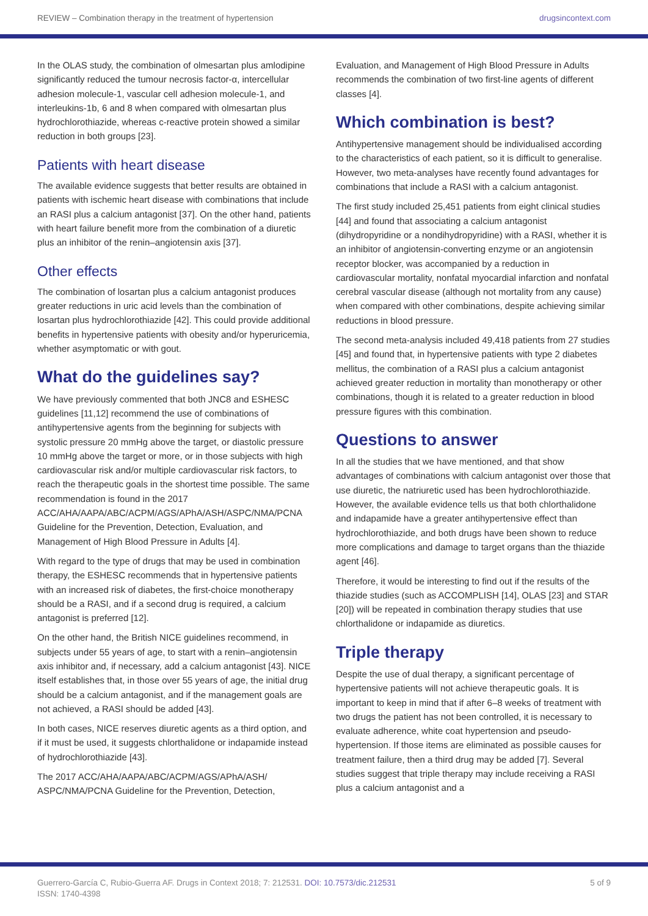REVIEW – Combination therapy in the treatment of hypertension drugsincontext.com
In the OLAS study, the combination of olmesartan plus amlodipine significantly reduced the tumour necrosis factor-α, intercellular adhesion molecule-1, vascular cell adhesion molecule-1, and interleukins-1b, 6 and 8 when compared with olmesartan plus hydrochlorothiazide, whereas c-reactive protein showed a similar reduction in both groups [23].
Patients with heart disease
The available evidence suggests that better results are obtained in patients with ischemic heart disease with combinations that include an RASI plus a calcium antagonist [37]. On the other hand, patients with heart failure benefit more from the combination of a diuretic plus an inhibitor of the renin–angiotensin axis [37].
Other effects
The combination of losartan plus a calcium antagonist produces greater reductions in uric acid levels than the combination of losartan plus hydrochlorothiazide [42]. This could provide additional benefits in hypertensive patients with obesity and/or hyperuricemia, whether asymptomatic or with gout.
What do the guidelines say?
We have previously commented that both JNC8 and ESHESC guidelines [11,12] recommend the use of combinations of antihypertensive agents from the beginning for subjects with systolic pressure 20 mmHg above the target, or diastolic pressure 10 mmHg above the target or more, or in those subjects with high cardiovascular risk and/or multiple cardiovascular risk factors, to reach the therapeutic goals in the shortest time possible. The same recommendation is found in the 2017 ACC/AHA/AAPA/ABC/ACPM/AGS/APhA/ASH/ASPC/NMA/PCNA Guideline for the Prevention, Detection, Evaluation, and Management of High Blood Pressure in Adults [4].
With regard to the type of drugs that may be used in combination therapy, the ESHESC recommends that in hypertensive patients with an increased risk of diabetes, the first-choice monotherapy should be a RASI, and if a second drug is required, a calcium antagonist is preferred [12].
On the other hand, the British NICE guidelines recommend, in subjects under 55 years of age, to start with a renin–angiotensin axis inhibitor and, if necessary, add a calcium antagonist [43]. NICE itself establishes that, in those over 55 years of age, the initial drug should be a calcium antagonist, and if the management goals are not achieved, a RASI should be added [43].
In both cases, NICE reserves diuretic agents as a third option, and if it must be used, it suggests chlorthalidone or indapamide instead of hydrochlorothiazide [43].
The 2017 ACC/AHA/AAPA/ABC/ACPM/AGS/APhA/ASH/ ASPC/NMA/PCNA Guideline for the Prevention, Detection,
Evaluation, and Management of High Blood Pressure in Adults recommends the combination of two first-line agents of different classes [4].
Which combination is best?
Antihypertensive management should be individualised according to the characteristics of each patient, so it is difficult to generalise. However, two meta-analyses have recently found advantages for combinations that include a RASI with a calcium antagonist.
The first study included 25,451 patients from eight clinical studies [44] and found that associating a calcium antagonist (dihydropyridine or a nondihydropyridine) with a RASI, whether it is an inhibitor of angiotensin-converting enzyme or an angiotensin receptor blocker, was accompanied by a reduction in cardiovascular mortality, nonfatal myocardial infarction and nonfatal cerebral vascular disease (although not mortality from any cause) when compared with other combinations, despite achieving similar reductions in blood pressure.
The second meta-analysis included 49,418 patients from 27 studies [45] and found that, in hypertensive patients with type 2 diabetes mellitus, the combination of a RASI plus a calcium antagonist achieved greater reduction in mortality than monotherapy or other combinations, though it is related to a greater reduction in blood pressure figures with this combination.
Questions to answer
In all the studies that we have mentioned, and that show advantages of combinations with calcium antagonist over those that use diuretic, the natriuretic used has been hydrochlorothiazide. However, the available evidence tells us that both chlorthalidone and indapamide have a greater antihypertensive effect than hydrochlorothiazide, and both drugs have been shown to reduce more complications and damage to target organs than the thiazide agent [46].
Therefore, it would be interesting to find out if the results of the thiazide studies (such as ACCOMPLISH [14], OLAS [23] and STAR [20]) will be repeated in combination therapy studies that use chlorthalidone or indapamide as diuretics.
Triple therapy
Despite the use of dual therapy, a significant percentage of hypertensive patients will not achieve therapeutic goals. It is important to keep in mind that if after 6–8 weeks of treatment with two drugs the patient has not been controlled, it is necessary to evaluate adherence, white coat hypertension and pseudo-hypertension. If those items are eliminated as possible causes for treatment failure, then a third drug may be added [7]. Several studies suggest that triple therapy may include receiving a RASI plus a calcium antagonist and a
Guerrero-García C, Rubio-Guerra AF. Drugs in Context 2018; 7: 212531. DOI: 10.7573/dic.212531
ISSN: 1740-4398
5 of 9